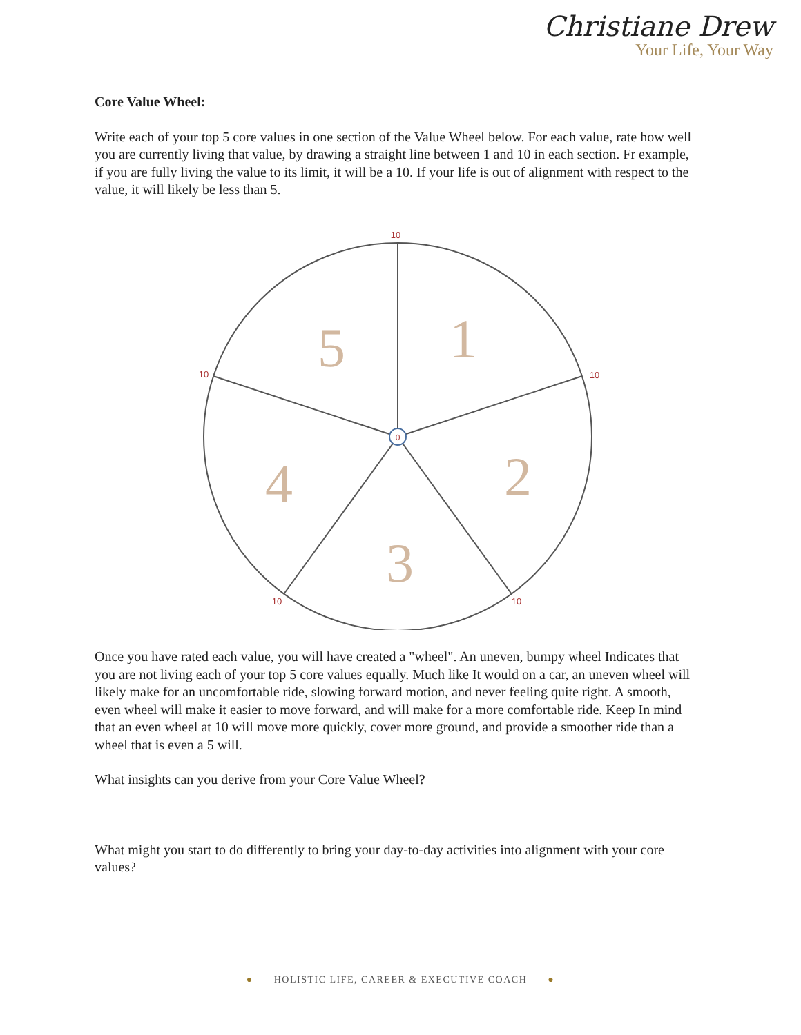Christiane Drew
Your Life, Your Way
Core Value Wheel:
Write each of your top 5 core values in one section of the Value Wheel below. For each value, rate how well you are currently living that value, by drawing a straight line between 1 and 10 in each section. Fr example, if you are fully living the value to its limit, it will be a 10. If your life is out of alignment with respect to the value, it will likely be less than 5.
0
10
10
10
10
10
1
2
3
4
5
Once you have rated each value, you will have created a "wheel". An uneven, bumpy wheel Indicates that you are not living each of your top 5 core values equally. Much like It would on a car, an uneven wheel will likely make for an uncomfortable ride, slowing forward motion, and never feeling quite right. A smooth, even wheel will make it easier to move forward, and will make for a more comfortable ride. Keep In mind that an even wheel at 10 will move more quickly, cover more ground, and provide a smoother ride than a wheel that is even a 5 will.
What insights can you derive from your Core Value Wheel?
What might you start to do differently to bring your day-to-day activities into alignment with your core values?
● HOLISTIC LIFE, CAREER & EXECUTIVE COACH ●